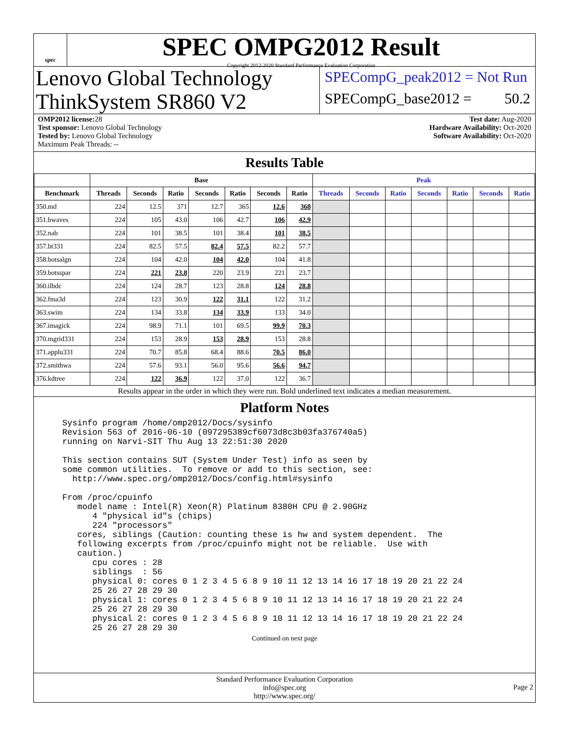spec
SPEC OMPG2012 Result
Copyright 2012-2020 Standard Performance Evaluation Corporation
Lenovo Global Technology
ThinkSystem SR860 V2
SPECompG_peak2012 = Not Run
SPECompG_base2012 = 50.2
OMP2012 license: 28
Test sponsor: Lenovo Global Technology
Tested by: Lenovo Global Technology
Maximum Peak Threads: --
Test date: Aug-2020
Hardware Availability: Oct-2020
Software Availability: Oct-2020
Results Table
| | Base | | | | | | | Peak | | | | | | |
| --- | --- | --- | --- | --- | --- | --- | --- | --- | --- | --- | --- | --- | --- | --- |
| Benchmark | Threads | Seconds | Ratio | Seconds | Ratio | Seconds | Ratio | Threads | Seconds | Ratio | Seconds | Ratio | Seconds | Ratio |
| 350.md | 224 | 12.5 | 371 | 12.7 | 365 | 12.6 | 368 | | | | | | | |
| 351.bwaves | 224 | 105 | 43.0 | 106 | 42.7 | 106 | 42.9 | | | | | | | |
| 352.nab | 224 | 101 | 38.5 | 101 | 38.4 | 101 | 38.5 | | | | | | | |
| 357.bt331 | 224 | 82.5 | 57.5 | 82.4 | 57.5 | 82.2 | 57.7 | | | | | | | |
| 358.botsalgn | 224 | 104 | 42.0 | 104 | 42.0 | 104 | 41.8 | | | | | | | |
| 359.botsspar | 224 | 221 | 23.8 | 220 | 23.9 | 221 | 23.7 | | | | | | | |
| 360.ilbdc | 224 | 124 | 28.7 | 123 | 28.8 | 124 | 28.8 | | | | | | | |
| 362.fma3d | 224 | 123 | 30.9 | 122 | 31.1 | 122 | 31.2 | | | | | | | |
| 363.swim | 224 | 134 | 33.8 | 134 | 33.9 | 133 | 34.0 | | | | | | | |
| 367.imagick | 224 | 98.9 | 71.1 | 101 | 69.5 | 99.9 | 70.3 | | | | | | | |
| 370.mgrid331 | 224 | 153 | 28.9 | 153 | 28.9 | 153 | 28.8 | | | | | | | |
| 371.applu331 | 224 | 70.7 | 85.8 | 68.4 | 88.6 | 70.5 | 86.0 | | | | | | | |
| 372.smithwa | 224 | 57.6 | 93.1 | 56.0 | 95.6 | 56.6 | 94.7 | | | | | | | |
| 376.kdtree | 224 | 122 | 36.9 | 122 | 37.0 | 122 | 36.7 | | | | | | | |
Results appear in the order in which they were run. Bold underlined text indicates a median measurement.
Platform Notes
Sysinfo program /home/omp2012/Docs/sysinfo
Revision 563 of 2016-06-10 (097295389cf6073d8c3b03fa376740a5)
running on Narvi-SIT Thu Aug 13 22:51:30 2020

This section contains SUT (System Under Test) info as seen by
some common utilities.  To remove or add to this section, see:
  http://www.spec.org/omp2012/Docs/config.html#sysinfo

From /proc/cpuinfo
   model name : Intel(R) Xeon(R) Platinum 8380H CPU @ 2.90GHz
      4 "physical id"s (chips)
      224 "processors"
   cores, siblings (Caution: counting these is hw and system dependent.  The
   following excerpts from /proc/cpuinfo might not be reliable.  Use with
   caution.)
      cpu cores : 28
      siblings  : 56
      physical 0: cores 0 1 2 3 4 5 6 8 9 10 11 12 13 14 16 17 18 19 20 21 22 24
      25 26 27 28 29 30
      physical 1: cores 0 1 2 3 4 5 6 8 9 10 11 12 13 14 16 17 18 19 20 21 22 24
      25 26 27 28 29 30
      physical 2: cores 0 1 2 3 4 5 6 8 9 10 11 12 13 14 16 17 18 19 20 21 22 24
      25 26 27 28 29 30
Continued on next page
Standard Performance Evaluation Corporation
info@spec.org
http://www.spec.org/
Page 2